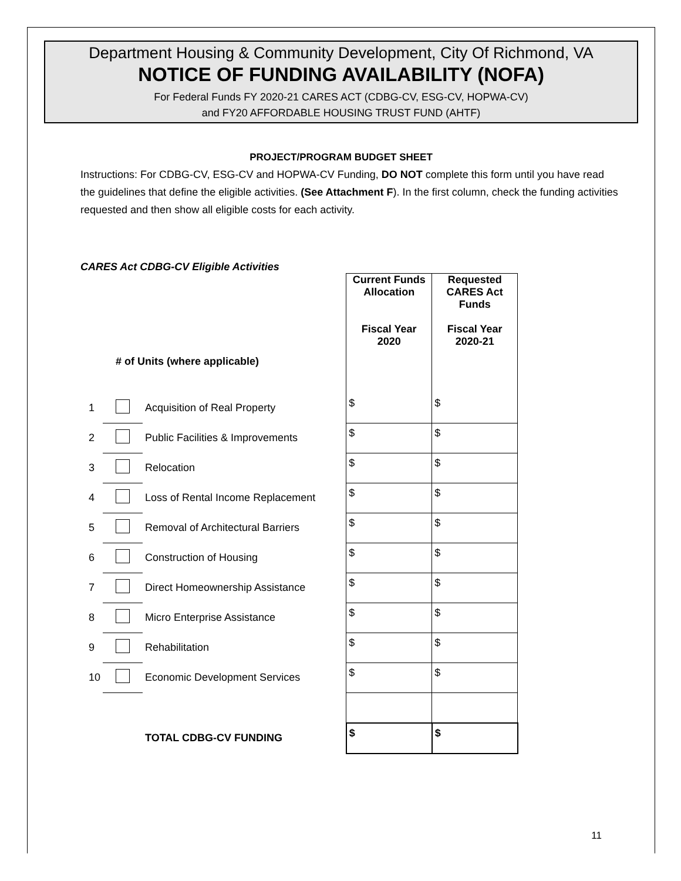Department Housing & Community Development, City Of Richmond, VA
NOTICE OF FUNDING AVAILABILITY (NOFA)
For Federal Funds FY 2020-21 CARES ACT (CDBG-CV, ESG-CV, HOPWA-CV)
and FY20 AFFORDABLE HOUSING TRUST FUND (AHTF)
PROJECT/PROGRAM BUDGET SHEET
Instructions: For CDBG-CV, ESG-CV and HOPWA-CV Funding, DO NOT complete this form until you have read the guidelines that define the eligible activities. (See Attachment F). In the first column, check the funding activities requested and then show all eligible costs for each activity.
CARES Act CDBG-CV Eligible Activities
| # of Units (where applicable) | | | | Current Funds Allocation Fiscal Year 2020 | Requested CARES Act Funds Fiscal Year 2020-21 |
| 1 | | Acquisition of Real Property | | $ | $ |
| 2 | | Public Facilities & Improvements | | $ | $ |
| 3 | | Relocation | | $ | $ |
| 4 | | Loss of Rental Income Replacement | | $ | $ |
| 5 | | Removal of Architectural Barriers | | $ | $ |
| 6 | | Construction of Housing | | $ | $ |
| 7 | | Direct Homeownership Assistance | | $ | $ |
| 8 | | Micro Enterprise Assistance | | $ | $ |
| 9 | | Rehabilitation | | $ | $ |
| 10 | | Economic Development Services | | $ | $ |
| | | TOTAL CDBG-CV FUNDING | | $ | $ |
11